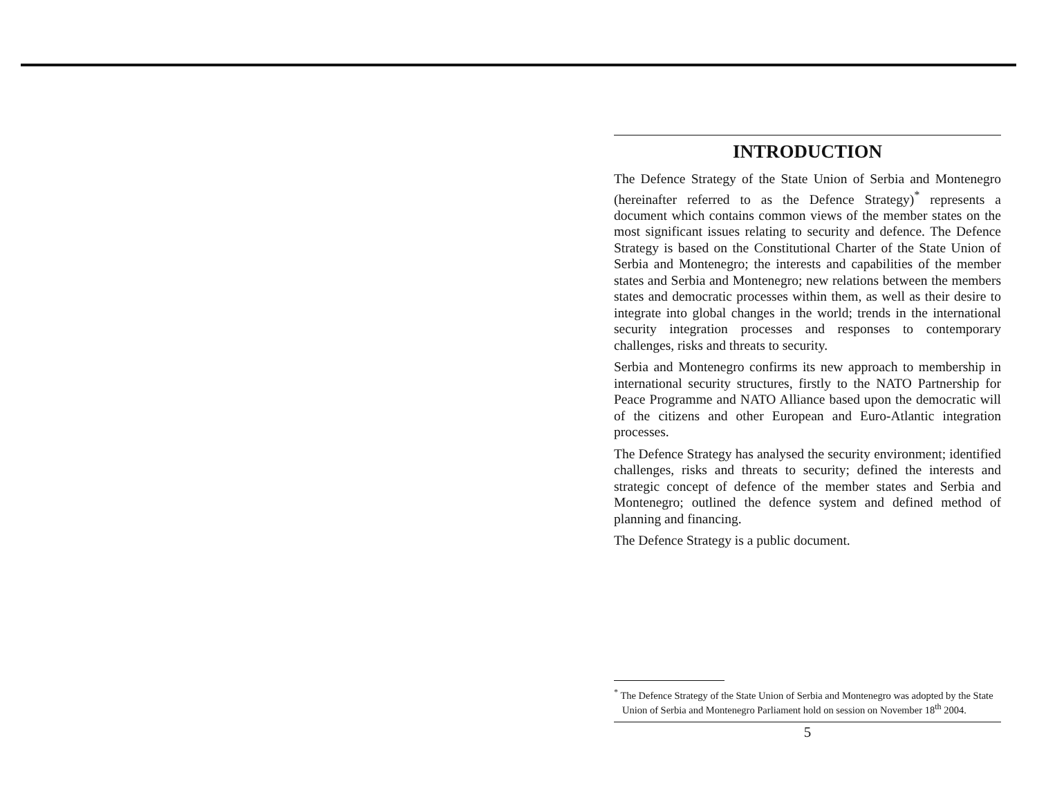INTRODUCTION
The Defence Strategy of the State Union of Serbia and Montenegro (hereinafter referred to as the Defence Strategy)<sup>*</sup> represents a document which contains common views of the member states on the most significant issues relating to security and defence. The Defence Strategy is based on the Constitutional Charter of the State Union of Serbia and Montenegro; the interests and capabilities of the member states and Serbia and Montenegro; new relations between the members states and democratic processes within them, as well as their desire to integrate into global changes in the world; trends in the international security integration processes and responses to contemporary challenges, risks and threats to security.
Serbia and Montenegro confirms its new approach to membership in international security structures, firstly to the NATO Partnership for Peace Programme and NATO Alliance based upon the democratic will of the citizens and other European and Euro-Atlantic integration processes.
The Defence Strategy has analysed the security environment; identified challenges, risks and threats to security; defined the interests and strategic concept of defence of the member states and Serbia and Montenegro; outlined the defence system and defined method of planning and financing.
The Defence Strategy is a public document.
<sup>*</sup> The Defence Strategy of the State Union of Serbia and Montenegro was adopted by the State Union of Serbia and Montenegro Parliament hold on session on November 18<sup>th</sup> 2004.
5